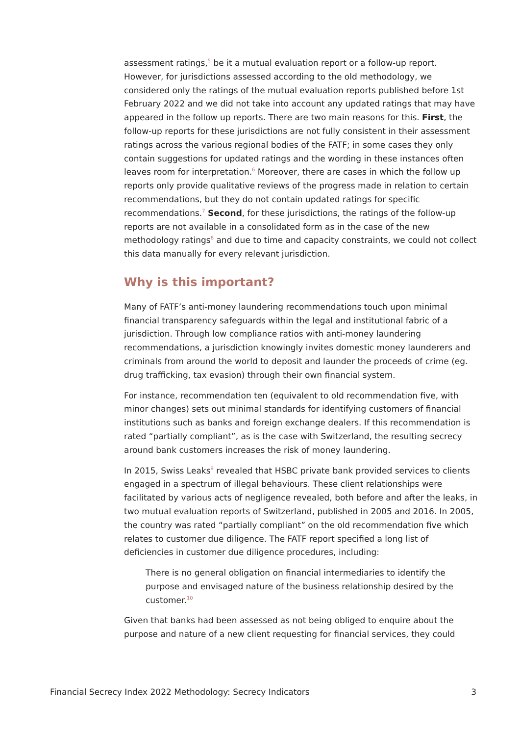assessment ratings,<sup>5</sup> be it a mutual evaluation report or a follow-up report. However, for jurisdictions assessed according to the old methodology, we considered only the ratings of the mutual evaluation reports published before 1st February 2022 and we did not take into account any updated ratings that may have appeared in the follow up reports. There are two main reasons for this. First, the follow-up reports for these jurisdictions are not fully consistent in their assessment ratings across the various regional bodies of the FATF; in some cases they only contain suggestions for updated ratings and the wording in these instances often leaves room for interpretation.<sup>6</sup> Moreover, there are cases in which the follow up reports only provide qualitative reviews of the progress made in relation to certain recommendations, but they do not contain updated ratings for specific recommendations.<sup>7</sup> Second, for these jurisdictions, the ratings of the follow-up reports are not available in a consolidated form as in the case of the new methodology ratings<sup>8</sup> and due to time and capacity constraints, we could not collect this data manually for every relevant jurisdiction.
Why is this important?
Many of FATF’s anti-money laundering recommendations touch upon minimal financial transparency safeguards within the legal and institutional fabric of a jurisdiction. Through low compliance ratios with anti-money laundering recommendations, a jurisdiction knowingly invites domestic money launderers and criminals from around the world to deposit and launder the proceeds of crime (eg. drug trafficking, tax evasion) through their own financial system.
For instance, recommendation ten (equivalent to old recommendation five, with minor changes) sets out minimal standards for identifying customers of financial institutions such as banks and foreign exchange dealers. If this recommendation is rated “partially compliant”, as is the case with Switzerland, the resulting secrecy around bank customers increases the risk of money laundering.
In 2015, Swiss Leaks<sup>9</sup> revealed that HSBC private bank provided services to clients engaged in a spectrum of illegal behaviours. These client relationships were facilitated by various acts of negligence revealed, both before and after the leaks, in two mutual evaluation reports of Switzerland, published in 2005 and 2016. In 2005, the country was rated “partially compliant” on the old recommendation five which relates to customer due diligence. The FATF report specified a long list of deficiencies in customer due diligence procedures, including:
There is no general obligation on financial intermediaries to identify the purpose and envisaged nature of the business relationship desired by the customer.<sup>10</sup>
Given that banks had been assessed as not being obliged to enquire about the purpose and nature of a new client requesting for financial services, they could
Financial Secrecy Index 2022 Methodology: Secrecy Indicators 3